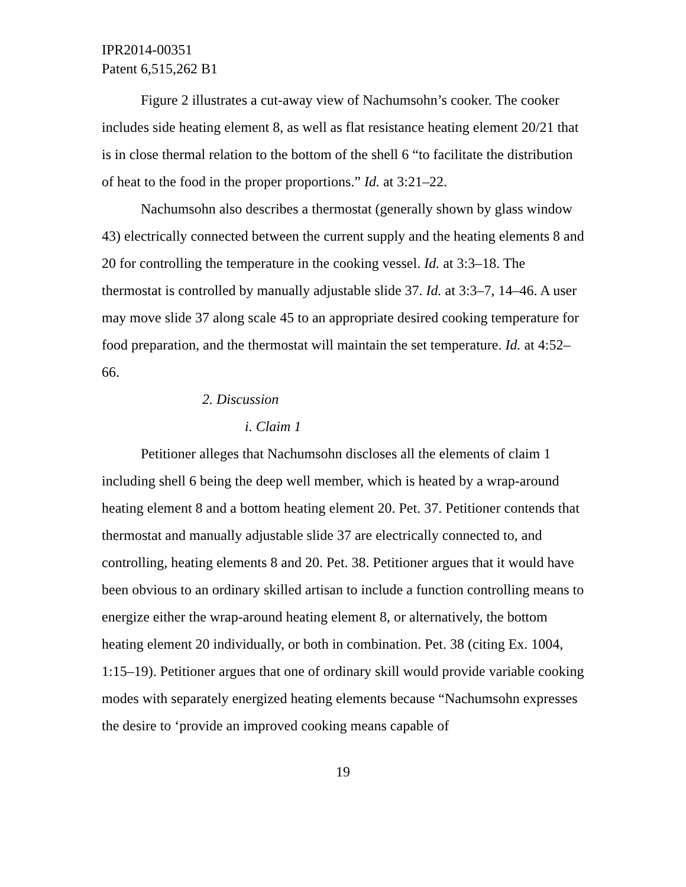IPR2014-00351
Patent 6,515,262 B1
Figure 2 illustrates a cut-away view of Nachumsohn’s cooker. The cooker includes side heating element 8, as well as flat resistance heating element 20/21 that is in close thermal relation to the bottom of the shell 6 “to facilitate the distribution of heat to the food in the proper proportions.” Id. at 3:21–22.
Nachumsohn also describes a thermostat (generally shown by glass window 43) electrically connected between the current supply and the heating elements 8 and 20 for controlling the temperature in the cooking vessel. Id. at 3:3–18. The thermostat is controlled by manually adjustable slide 37. Id. at 3:3–7, 14–46. A user may move slide 37 along scale 45 to an appropriate desired cooking temperature for food preparation, and the thermostat will maintain the set temperature. Id. at 4:52–66.
2. Discussion
i. Claim 1
Petitioner alleges that Nachumsohn discloses all the elements of claim 1 including shell 6 being the deep well member, which is heated by a wrap-around heating element 8 and a bottom heating element 20. Pet. 37. Petitioner contends that thermostat and manually adjustable slide 37 are electrically connected to, and controlling, heating elements 8 and 20. Pet. 38. Petitioner argues that it would have been obvious to an ordinary skilled artisan to include a function controlling means to energize either the wrap-around heating element 8, or alternatively, the bottom heating element 20 individually, or both in combination. Pet. 38 (citing Ex. 1004, 1:15–19). Petitioner argues that one of ordinary skill would provide variable cooking modes with separately energized heating elements because “Nachumsohn expresses the desire to ‘provide an improved cooking means capable of
19